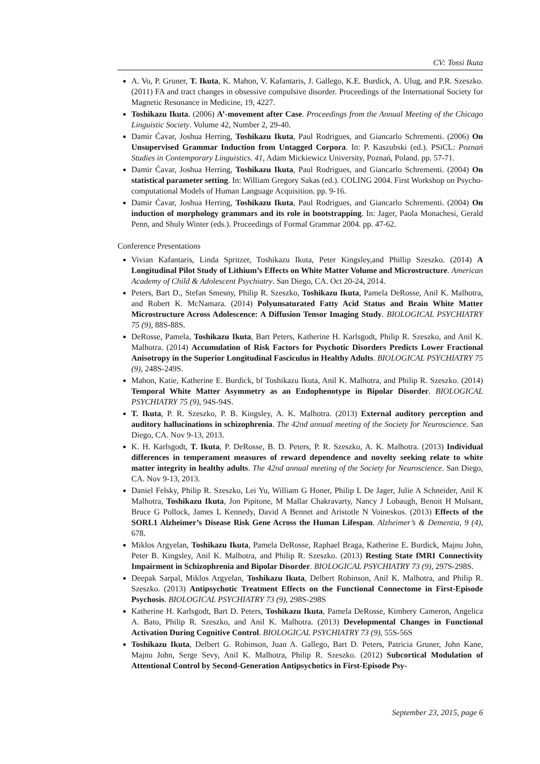CV: Tossi Ikuta
A. Vo, P. Gruner, T. Ikuta, K. Mahon, V. Kafantaris, J. Gallego, K.E. Burdick, A. Ulug, and P.R. Szeszko. (2011) FA and tract changes in obsessive compulsive disorder. Proceedings of the International Society for Magnetic Resonance in Medicine, 19, 4227.
Toshikazu Ikuta. (2006) A’-movement after Case. Proceedings from the Annual Meeting of the Chicago Linguistic Society. Volume 42, Number 2, 29-40.
Damir Ćavar, Joshua Herring, Toshikazu Ikuta, Paul Rodrigues, and Giancarlo Schrementi. (2006) On Unsupervised Grammar Induction from Untagged Corpora. In: P. Kaszubski (ed.). PSiCL: Poznań Studies in Contemporary Linguistics. 41, Adam Mickiewicz University, Poznań, Poland. pp. 57-71.
Damir Ćavar, Joshua Herring, Toshikazu Ikuta, Paul Rodrigues, and Giancarlo Schrementi. (2004) On statistical parameter setting. In: William Gregory Sakas (ed.). COLING 2004. First Workshop on Psycho-computational Models of Human Language Acquisition. pp. 9-16.
Damir Ćavar, Joshua Herring, Toshikazu Ikuta, Paul Rodrigues, and Giancarlo Schrementi. (2004) On induction of morphology grammars and its role in bootstrapping. In: Jager, Paola Monachesi, Gerald Penn, and Shuly Winter (eds.). Proceedings of Formal Grammar 2004. pp. 47-62.
Conference Presentations
Vivian Kafantaris, Linda Spritzer, Toshikazu Ikuta, Peter Kingsley,and Phillip Szeszko. (2014) A Longitudinal Pilot Study of Lithium’s Effects on White Matter Volume and Microstructure. American Academy of Child & Adolescent Psychiatry. San Diego, CA. Oct 20-24, 2014.
Peters, Bart D., Stefan Smesny, Philip R. Szeszko, Toshikazu Ikuta, Pamela DeRosse, Anil K. Malhotra, and Robert K. McNamara. (2014) Polyunsaturated Fatty Acid Status and Brain White Matter Microstructure Across Adolescence: A Diffusion Tensor Imaging Study. BIOLOGICAL PSYCHIATRY 75 (9), 88S-88S.
DeRosse, Pamela, Toshikazu Ikuta, Bart Peters, Katherine H. Karlsgodt, Philip R. Szeszko, and Anil K. Malhotra. (2014) Accumulation of Risk Factors for Psychotic Disorders Predicts Lower Fractional Anisotropy in the Superior Longitudinal Fasciculus in Healthy Adults. BIOLOGICAL PSYCHIATRY 75 (9), 248S-249S.
Mahon, Katie, Katherine E. Burdick, bf Toshikazu Ikuta, Anil K. Malhotra, and Philip R. Szeszko. (2014) Temporal White Matter Asymmetry as an Endophenotype in Bipolar Disorder. BIOLOGICAL PSYCHIATRY 75 (9), 94S-94S.
T. Ikuta, P. R. Szeszko, P. B. Kingsley, A. K. Malhotra. (2013) External auditory perception and auditory hallucinations in schizophrenia. The 42nd annual meeting of the Society for Neuroscience. San Diego, CA. Nov 9-13, 2013.
K. H. Karlsgodt, T. Ikuta, P. DeRosse, B. D. Peters, P. R. Szeszko, A. K. Malhotra. (2013) Individual differences in temperament measures of reward dependence and novelty seeking relate to white matter integrity in healthy adults. The 42nd annual meeting of the Society for Neuroscience. San Diego, CA. Nov 9-13, 2013.
Daniel Felsky, Philip R. Szeszko, Lei Yu, William G Honer, Philip L De Jager, Julie A Schneider, Anil K Malhotra, Toshikazu Ikuta, Jon Pipitone, M Mallar Chakravarty, Nancy J Lobaugh, Benoit H Mulsant, Bruce G Pollock, James L Kennedy, David A Bennet and Aristotle N Voineskos. (2013) Effects of the SORL1 Alzheimer’s Disease Risk Gene Across the Human Lifespan. Alzheimer’s & Dementia, 9 (4), 678.
Miklos Argyelan, Toshikazu Ikuta, Pamela DeRosse, Raphael Braga, Katherine E. Burdick, Majnu John, Peter B. Kingsley, Anil K. Malhotra, and Philip R. Szeszko. (2013) Resting State fMRI Connectivity Impairment in Schizophrenia and Bipolar Disorder. BIOLOGICAL PSYCHIATRY 73 (9), 297S-298S.
Deepak Sarpal, Miklos Argyelan, Toshikazu Ikuta, Delbert Robinson, Anil K. Malhotra, and Philip R. Szeszko. (2013) Antipsychotic Treatment Effects on the Functional Connectome in First-Episode Psychosis. BIOLOGICAL PSYCHIATRY 73 (9), 298S-298S
Katherine H. Karlsgodt, Bart D. Peters, Toshikazu Ikuta, Pamela DeRosse, Kimbery Cameron, Angelica A. Bato, Philip R. Szeszko, and Anil K. Malhotra. (2013) Developmental Changes in Functional Activation During Cognitive Control. BIOLOGICAL PSYCHIATRY 73 (9), 55S-56S
Toshikazu Ikuta, Delbert G. Robinson, Juan A. Gallego, Bart D. Peters, Patricia Gruner, John Kane, Majnu John, Serge Sevy, Anil K. Malhotra, Philip R. Szeszko. (2012) Subcortical Modulation of Attentional Control by Second-Generation Antipsychotics in First-Episode Psy-
September 23, 2015, page 6